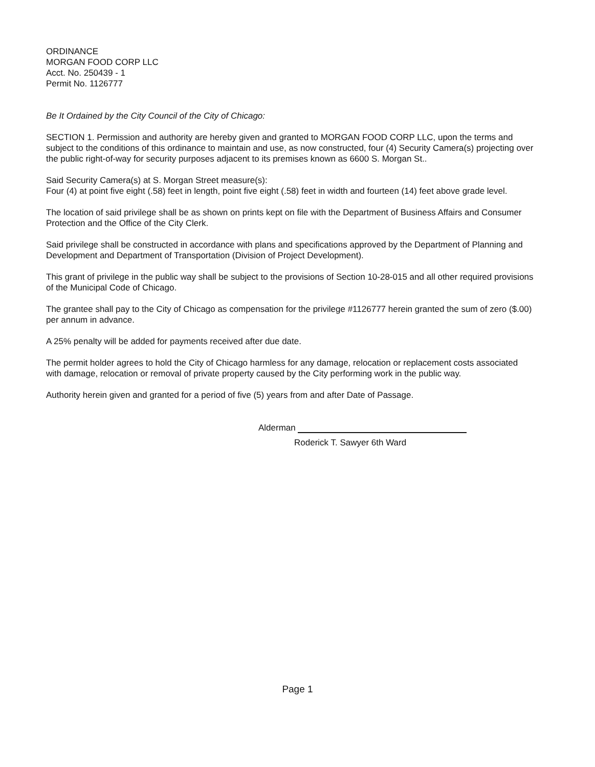ORDINANCE
MORGAN FOOD CORP LLC
Acct. No. 250439 - 1
Permit No. 1126777
Be It Ordained by the City Council of the City of Chicago:
SECTION 1. Permission and authority are hereby given and granted to MORGAN FOOD CORP LLC, upon the terms and subject to the conditions of this ordinance to maintain and use, as now constructed, four (4) Security Camera(s) projecting over the public right-of-way for security purposes adjacent to its premises known as 6600 S. Morgan St..
Said Security Camera(s) at S. Morgan Street measure(s):
Four (4) at point five eight (.58) feet in length, point five eight (.58) feet in width and fourteen (14) feet above grade level.
The location of said privilege shall be as shown on prints kept on file with the Department of Business Affairs and Consumer Protection and the Office of the City Clerk.
Said privilege shall be constructed in accordance with plans and specifications approved by the Department of Planning and Development and Department of Transportation (Division of Project Development).
This grant of privilege in the public way shall be subject to the provisions of Section 10-28-015 and all other required provisions of the Municipal Code of Chicago.
The grantee shall pay to the City of Chicago as compensation for the privilege #1126777 herein granted the sum of zero ($.00) per annum in advance.
A 25% penalty will be added for payments received after due date.
The permit holder agrees to hold the City of Chicago harmless for any damage, relocation or replacement costs associated with damage, relocation or removal of private property caused by the City performing work in the public way.
Authority herein given and granted for a period of five (5) years from and after Date of Passage.
Alderman
Roderick T. Sawyer 6th Ward
Page 1